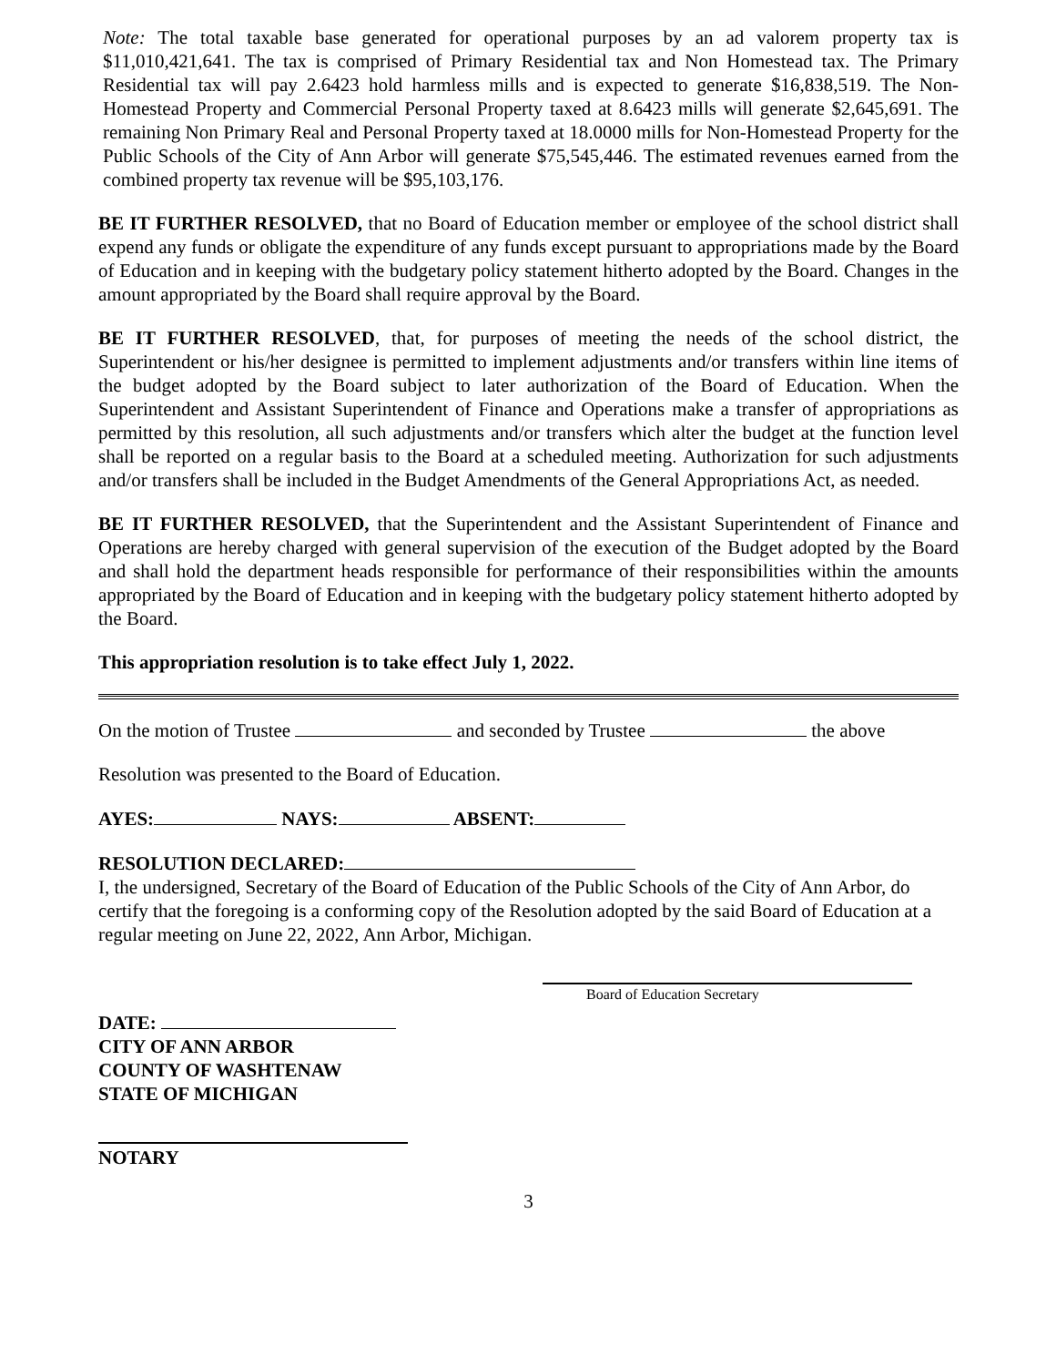Note: The total taxable base generated for operational purposes by an ad valorem property tax is $11,010,421,641. The tax is comprised of Primary Residential tax and Non Homestead tax. The Primary Residential tax will pay 2.6423 hold harmless mills and is expected to generate $16,838,519. The Non-Homestead Property and Commercial Personal Property taxed at 8.6423 mills will generate $2,645,691. The remaining Non Primary Real and Personal Property taxed at 18.0000 mills for Non-Homestead Property for the Public Schools of the City of Ann Arbor will generate $75,545,446. The estimated revenues earned from the combined property tax revenue will be $95,103,176.
BE IT FURTHER RESOLVED, that no Board of Education member or employee of the school district shall expend any funds or obligate the expenditure of any funds except pursuant to appropriations made by the Board of Education and in keeping with the budgetary policy statement hitherto adopted by the Board. Changes in the amount appropriated by the Board shall require approval by the Board.
BE IT FURTHER RESOLVED, that, for purposes of meeting the needs of the school district, the Superintendent or his/her designee is permitted to implement adjustments and/or transfers within line items of the budget adopted by the Board subject to later authorization of the Board of Education. When the Superintendent and Assistant Superintendent of Finance and Operations make a transfer of appropriations as permitted by this resolution, all such adjustments and/or transfers which alter the budget at the function level shall be reported on a regular basis to the Board at a scheduled meeting. Authorization for such adjustments and/or transfers shall be included in the Budget Amendments of the General Appropriations Act, as needed.
BE IT FURTHER RESOLVED, that the Superintendent and the Assistant Superintendent of Finance and Operations are hereby charged with general supervision of the execution of the Budget adopted by the Board and shall hold the department heads responsible for performance of their responsibilities within the amounts appropriated by the Board of Education and in keeping with the budgetary policy statement hitherto adopted by the Board.
This appropriation resolution is to take effect July 1, 2022.
On the motion of Trustee and seconded by Trustee the above
Resolution was presented to the Board of Education.
AYES: NAYS: ABSENT:
RESOLUTION DECLARED:
I, the undersigned, Secretary of the Board of Education of the Public Schools of the City of Ann Arbor, do certify that the foregoing is a conforming copy of the Resolution adopted by the said Board of Education at a regular meeting on June 22, 2022, Ann Arbor, Michigan.
Board of Education Secretary
DATE:
CITY OF ANN ARBOR
COUNTY OF WASHTENAW
STATE OF MICHIGAN
NOTARY
3